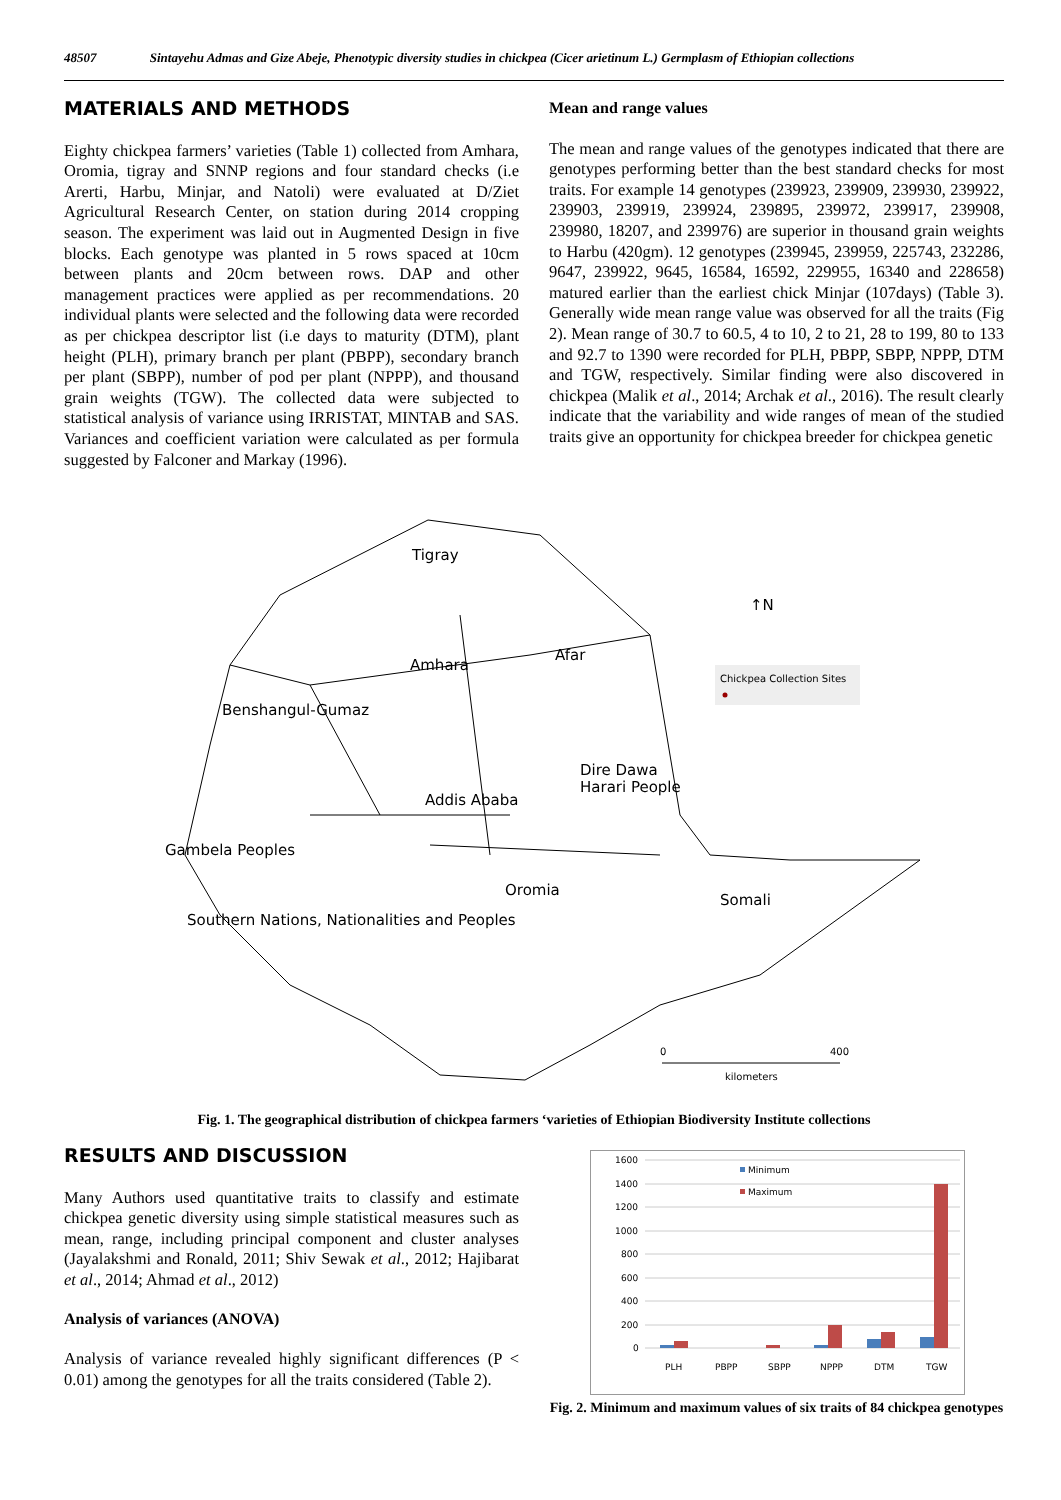48507 Sintayehu Admas and Gize Abeje, Phenotypic diversity studies in chickpea (Cicer arietinum L.) Germplasm of Ethiopian collections
MATERIALS AND METHODS
Eighty chickpea farmers’ varieties (Table 1) collected from Amhara, Oromia, tigray and SNNP regions and four standard checks (i.e Arerti, Harbu, Minjar, and Natoli) were evaluated at D/Ziet Agricultural Research Center, on station during 2014 cropping season. The experiment was laid out in Augmented Design in five blocks. Each genotype was planted in 5 rows spaced at 10cm between plants and 20cm between rows. DAP and other management practices were applied as per recommendations. 20 individual plants were selected and the following data were recorded as per chickpea descriptor list (i.e days to maturity (DTM), plant height (PLH), primary branch per plant (PBPP), secondary branch per plant (SBPP), number of pod per plant (NPPP), and thousand grain weights (TGW). The collected data were subjected to statistical analysis of variance using IRRISTAT, MINTAB and SAS. Variances and coefficient variation were calculated as per formula suggested by Falconer and Markay (1996).
Mean and range values
The mean and range values of the genotypes indicated that there are genotypes performing better than the best standard checks for most traits. For example 14 genotypes (239923, 239909, 239930, 239922, 239903, 239919, 239924, 239895, 239972, 239917, 239908, 239980, 18207, and 239976) are superior in thousand grain weights to Harbu (420gm). 12 genotypes (239945, 239959, 225743, 232286, 9647, 239922, 9645, 16584, 16592, 229955, 16340 and 228658) matured earlier than the earliest chick Minjar (107days) (Table 3). Generally wide mean range value was observed for all the traits (Fig 2). Mean range of 30.7 to 60.5, 4 to 10, 2 to 21, 28 to 199, 80 to 133 and 92.7 to 1390 were recorded for PLH, PBPP, SBPP, NPPP, DTM and TGW, respectively. Similar finding were also discovered in chickpea (Malik et al., 2014; Archak et al., 2016). The result clearly indicate that the variability and wide ranges of mean of the studied traits give an opportunity for chickpea breeder for chickpea genetic
Tigray
Afar
Amhara
Benshangul-Gumaz
Dire Dawa
Harari People
Addis Ababa
Gambela Peoples
Oromia
Somali
Southern Nations, Nationalities and Peoples
↑N
Chickpea Collection Sites
0
400
kilometers
Fig. 1. The geographical distribution of chickpea farmers ‘varieties of Ethiopian Biodiversity Institute collections
RESULTS AND DISCUSSION
Many Authors used quantitative traits to classify and estimate chickpea genetic diversity using simple statistical measures such as mean, range, including principal component and cluster analyses (Jayalakshmi and Ronald, 2011; Shiv Sewak et al., 2012; Hajibarat et al., 2014; Ahmad et al., 2012)
Analysis of variances (ANOVA)
Analysis of variance revealed highly significant differences (P < 0.01) among the genotypes for all the traits considered (Table 2).
1600
1400
1200
1000
800
600
400
200
0
Minimum
Maximum
PLH
PBPP
SBPP
NPPP
DTM
TGW
Fig. 2. Minimum and maximum values of six traits of 84 chickpea genotypes